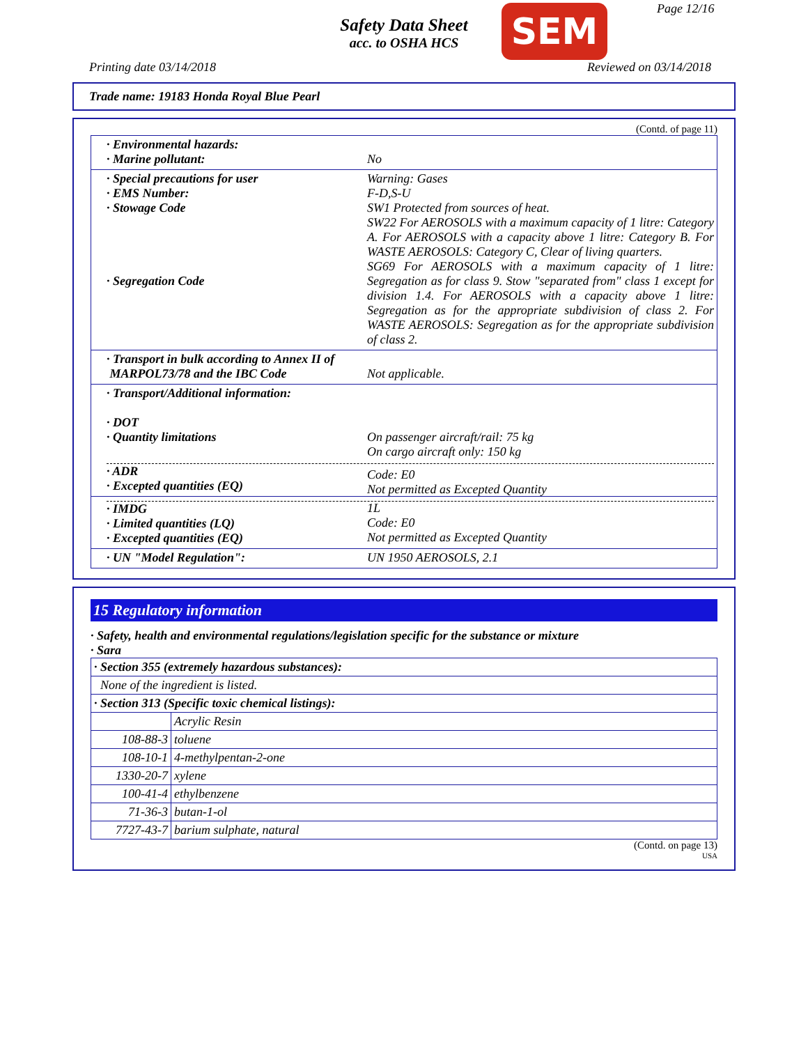Safety Data Sheet
acc. to OSHA HCS
SEM Page 12/16
Printing date 03/14/2018 Reviewed on 03/14/2018
Trade name: 19183 Honda Royal Blue Pearl
(Contd. of page 11)
· Environmental hazards:
· Marine pollutant:
No
· Special precautions for user
· EMS Number:
· Stowage Code
· Segregation Code
Warning: Gases
F-D,S-U
SW1 Protected from sources of heat.
SW22 For AEROSOLS with a maximum capacity of 1 litre: Category A. For AEROSOLS with a capacity above 1 litre: Category B. For WASTE AEROSOLS: Category C, Clear of living quarters.
SG69 For AEROSOLS with a maximum capacity of 1 litre: Segregation as for class 9. Stow "separated from" class 1 except for division 1.4. For AEROSOLS with a capacity above 1 litre: Segregation as for the appropriate subdivision of class 2. For WASTE AEROSOLS: Segregation as for the appropriate subdivision of class 2.
· Transport in bulk according to Annex II of
MARPOL73/78 and the IBC Code
Not applicable.
· Transport/Additional information:
· DOT
· Quantity limitations
On passenger aircraft/rail: 75 kg
On cargo aircraft only: 150 kg
· ADR
· Excepted quantities (EQ)
Code: E0
Not permitted as Excepted Quantity
· IMDG
· Limited quantities (LQ)
· Excepted quantities (EQ)
1L
Code: E0
Not permitted as Excepted Quantity
· UN "Model Regulation":
UN 1950 AEROSOLS, 2.1
15 Regulatory information
· Safety, health and environmental regulations/legislation specific for the substance or mixture
· Sara
| · Section 355 (extremely hazardous substances): | |
| None of the ingredient is listed. | |
| · Section 313 (Specific toxic chemical listings): | |
| | Acrylic Resin |
| 108-88-3 | toluene |
| 108-10-1 | 4-methylpentan-2-one |
| 1330-20-7 | xylene |
| 100-41-4 | ethylbenzene |
| 71-36-3 | butan-1-ol |
| 7727-43-7 | barium sulphate, natural |
(Contd. on page 13)
USA